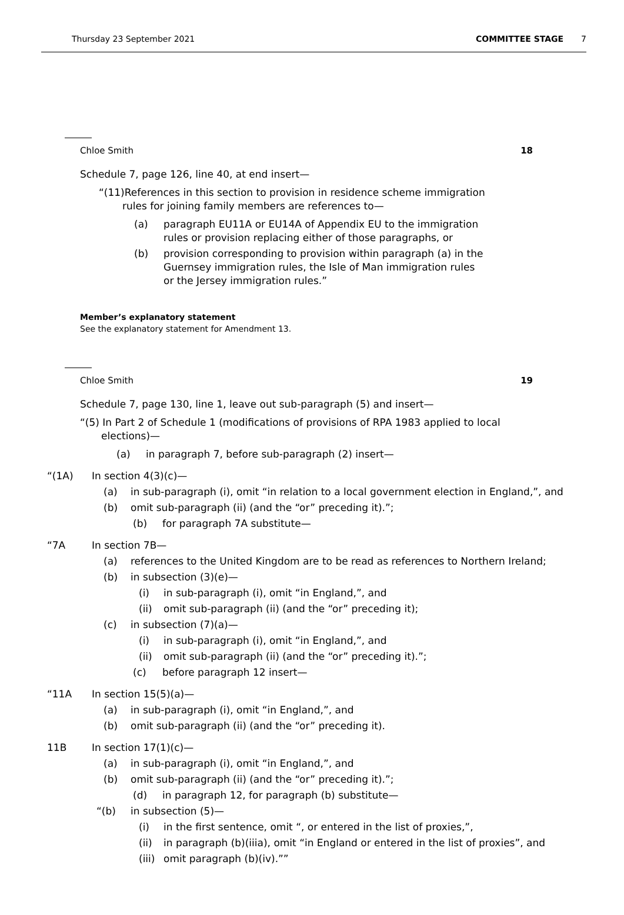Thursday 23 September 2021 COMMITTEE STAGE 7
Chloe Smith 18
Schedule 7, page 126, line 40, at end insert—
“(11)References in this section to provision in residence scheme immigration rules for joining family members are references to—
(a) paragraph EU11A or EU14A of Appendix EU to the immigration rules or provision replacing either of those paragraphs, or
(b) provision corresponding to provision within paragraph (a) in the Guernsey immigration rules, the Isle of Man immigration rules or the Jersey immigration rules.”
Member’s explanatory statement
See the explanatory statement for Amendment 13.
Chloe Smith 19
Schedule 7, page 130, line 1, leave out sub-paragraph (5) and insert—
“(5) In Part 2 of Schedule 1 (modifications of provisions of RPA 1983 applied to local elections)—
(a) in paragraph 7, before sub-paragraph (2) insert—
“(1A) In section 4(3)(c)—
(a) in sub-paragraph (i), omit “in relation to a local government election in England,”, and
(b) omit sub-paragraph (ii) (and the “or” preceding it).”;
(b) for paragraph 7A substitute—
“7A In section 7B—
(a) references to the United Kingdom are to be read as references to Northern Ireland;
(b) in subsection (3)(e)—
(i) in sub-paragraph (i), omit “in England,”, and
(ii) omit sub-paragraph (ii) (and the “or” preceding it);
(c) in subsection (7)(a)—
(i) in sub-paragraph (i), omit “in England,”, and
(ii) omit sub-paragraph (ii) (and the “or” preceding it).”;
(c) before paragraph 12 insert—
“11A In section 15(5)(a)—
(a) in sub-paragraph (i), omit “in England,”, and
(b) omit sub-paragraph (ii) (and the “or” preceding it).
11B In section 17(1)(c)—
(a) in sub-paragraph (i), omit “in England,”, and
(b) omit sub-paragraph (ii) (and the “or” preceding it).”;
(d) in paragraph 12, for paragraph (b) substitute—
“(b) in subsection (5)—
(i) in the first sentence, omit “, or entered in the list of proxies,”,
(ii) in paragraph (b)(iiia), omit “in England or entered in the list of proxies”, and
(iii) omit paragraph (b)(iv).””